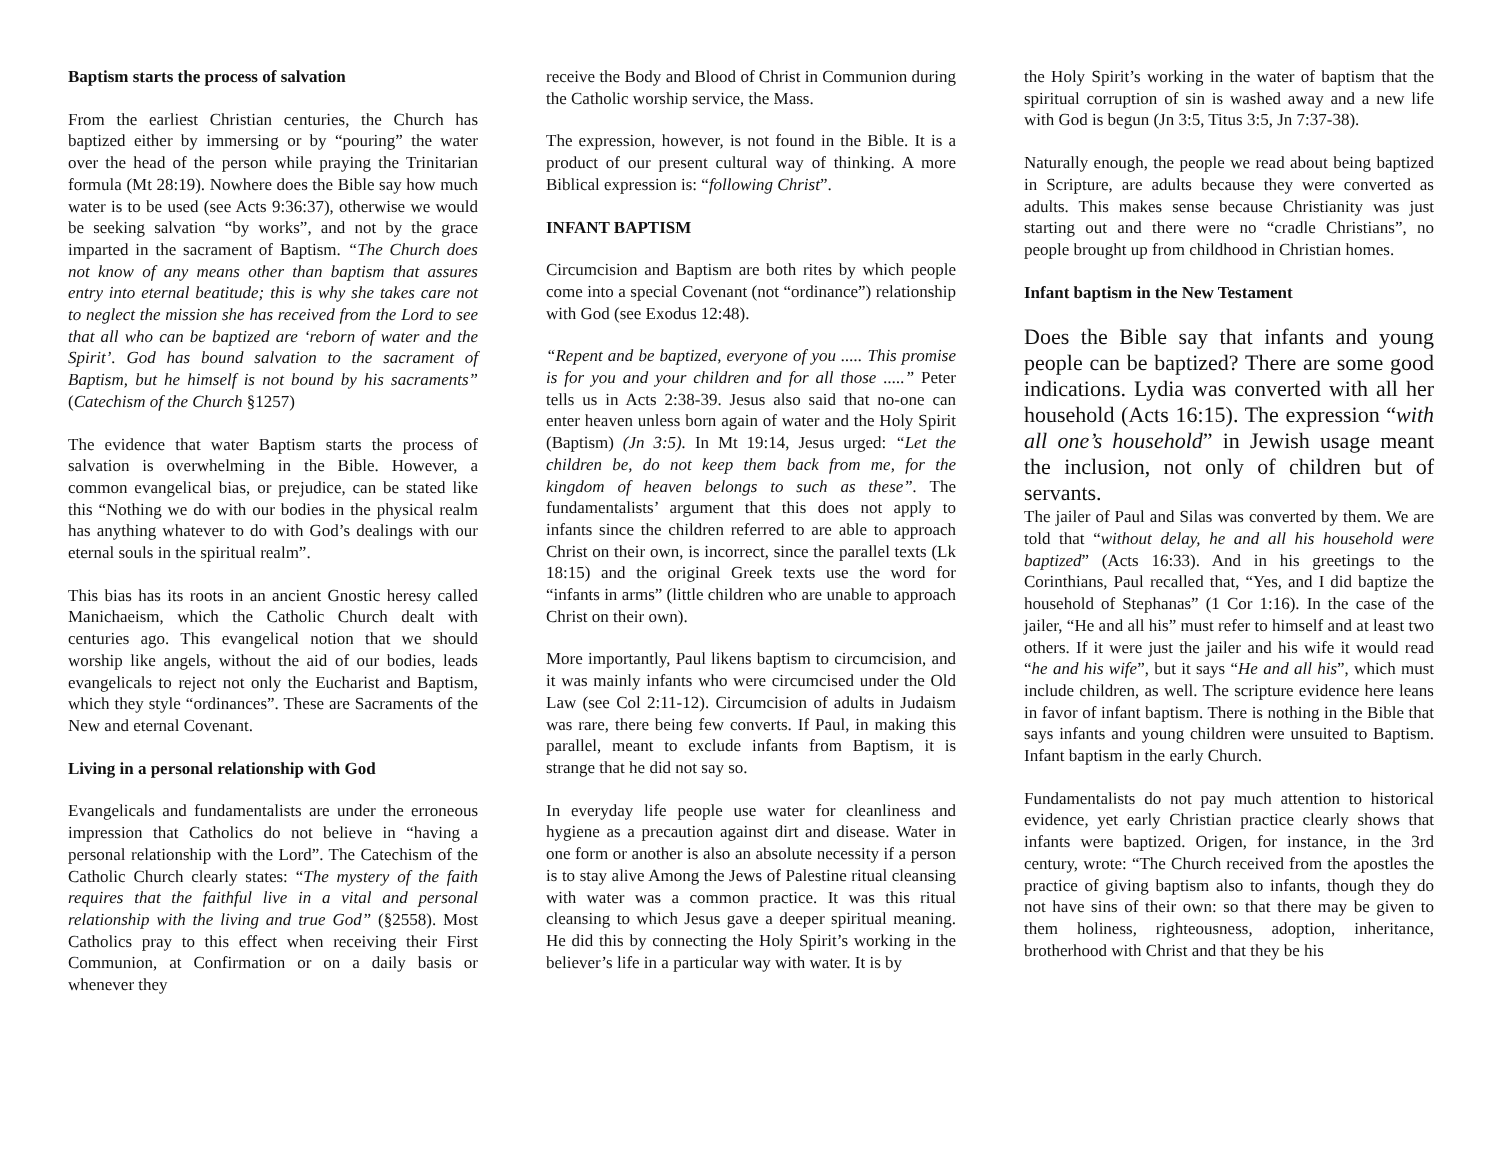Baptism starts the process of salvation
From the earliest Christian centuries, the Church has baptized either by immersing or by “pouring” the water over the head of the person while praying the Trinitarian formula (Mt 28:19). Nowhere does the Bible say how much water is to be used (see Acts 9:36:37), otherwise we would be seeking salvation “by works”, and not by the grace imparted in the sacrament of Baptism. “The Church does not know of any means other than baptism that assures entry into eternal beatitude; this is why she takes care not to neglect the mission she has received from the Lord to see that all who can be baptized are ‘reborn of water and the Spirit’. God has bound salvation to the sacrament of Baptism, but he himself is not bound by his sacraments” (Catechism of the Church §1257)
The evidence that water Baptism starts the process of salvation is overwhelming in the Bible. However, a common evangelical bias, or prejudice, can be stated like this “Nothing we do with our bodies in the physical realm has anything whatever to do with God’s dealings with our eternal souls in the spiritual realm”.
This bias has its roots in an ancient Gnostic heresy called Manichaeism, which the Catholic Church dealt with centuries ago. This evangelical notion that we should worship like angels, without the aid of our bodies, leads evangelicals to reject not only the Eucharist and Baptism, which they style “ordinances”. These are Sacraments of the New and eternal Covenant.
Living in a personal relationship with God
Evangelicals and fundamentalists are under the erroneous impression that Catholics do not believe in “having a personal relationship with the Lord”. The Catechism of the Catholic Church clearly states: “The mystery of the faith requires that the faithful live in a vital and personal relationship with the living and true God” (§2558). Most Catholics pray to this effect when receiving their First Communion, at Confirmation or on a daily basis or whenever they
receive the Body and Blood of Christ in Communion during the Catholic worship service, the Mass.
The expression, however, is not found in the Bible. It is a product of our present cultural way of thinking. A more Biblical expression is: “following Christ”.
INFANT BAPTISM
Circumcision and Baptism are both rites by which people come into a special Covenant (not “ordinance”) relationship with God (see Exodus 12:48).
“Repent and be baptized, everyone of you ..... This promise is for you and your children and for all those .....” Peter tells us in Acts 2:38-39. Jesus also said that no-one can enter heaven unless born again of water and the Holy Spirit (Baptism) (Jn 3:5). In Mt 19:14, Jesus urged: “Let the children be, do not keep them back from me, for the kingdom of heaven belongs to such as these”. The fundamentalists’ argument that this does not apply to infants since the children referred to are able to approach Christ on their own, is incorrect, since the parallel texts (Lk 18:15) and the original Greek texts use the word for “infants in arms” (little children who are unable to approach Christ on their own).
More importantly, Paul likens baptism to circumcision, and it was mainly infants who were circumcised under the Old Law (see Col 2:11-12). Circumcision of adults in Judaism was rare, there being few converts. If Paul, in making this parallel, meant to exclude infants from Baptism, it is strange that he did not say so.
In everyday life people use water for cleanliness and hygiene as a precaution against dirt and disease. Water in one form or another is also an absolute necessity if a person is to stay alive Among the Jews of Palestine ritual cleansing with water was a common practice. It was this ritual cleansing to which Jesus gave a deeper spiritual meaning. He did this by connecting the Holy Spirit’s working in the believer’s life in a particular way with water. It is by
the Holy Spirit’s working in the water of baptism that the spiritual corruption of sin is washed away and a new life with God is begun (Jn 3:5, Titus 3:5, Jn 7:37-38).
Naturally enough, the people we read about being baptized in Scripture, are adults because they were converted as adults. This makes sense because Christianity was just starting out and there were no “cradle Christians”, no people brought up from childhood in Christian homes.
Infant baptism in the New Testament
Does the Bible say that infants and young people can be baptized? There are some good indications. Lydia was converted with all her household (Acts 16:15). The expression “with all one’s household” in Jewish usage meant the inclusion, not only of children but of servants.
The jailer of Paul and Silas was converted by them. We are told that “without delay, he and all his household were baptized” (Acts 16:33). And in his greetings to the Corinthians, Paul recalled that, “Yes, and I did baptize the household of Stephanas” (1 Cor 1:16). In the case of the jailer, “He and all his” must refer to himself and at least two others. If it were just the jailer and his wife it would read “he and his wife”, but it says “He and all his”, which must include children, as well. The scripture evidence here leans in favor of infant baptism. There is nothing in the Bible that says infants and young children were unsuited to Baptism. Infant baptism in the early Church.
Fundamentalists do not pay much attention to historical evidence, yet early Christian practice clearly shows that infants were baptized. Origen, for instance, in the 3rd century, wrote: “The Church received from the apostles the practice of giving baptism also to infants, though they do not have sins of their own: so that there may be given to them holiness, righteousness, adoption, inheritance, brotherhood with Christ and that they be his